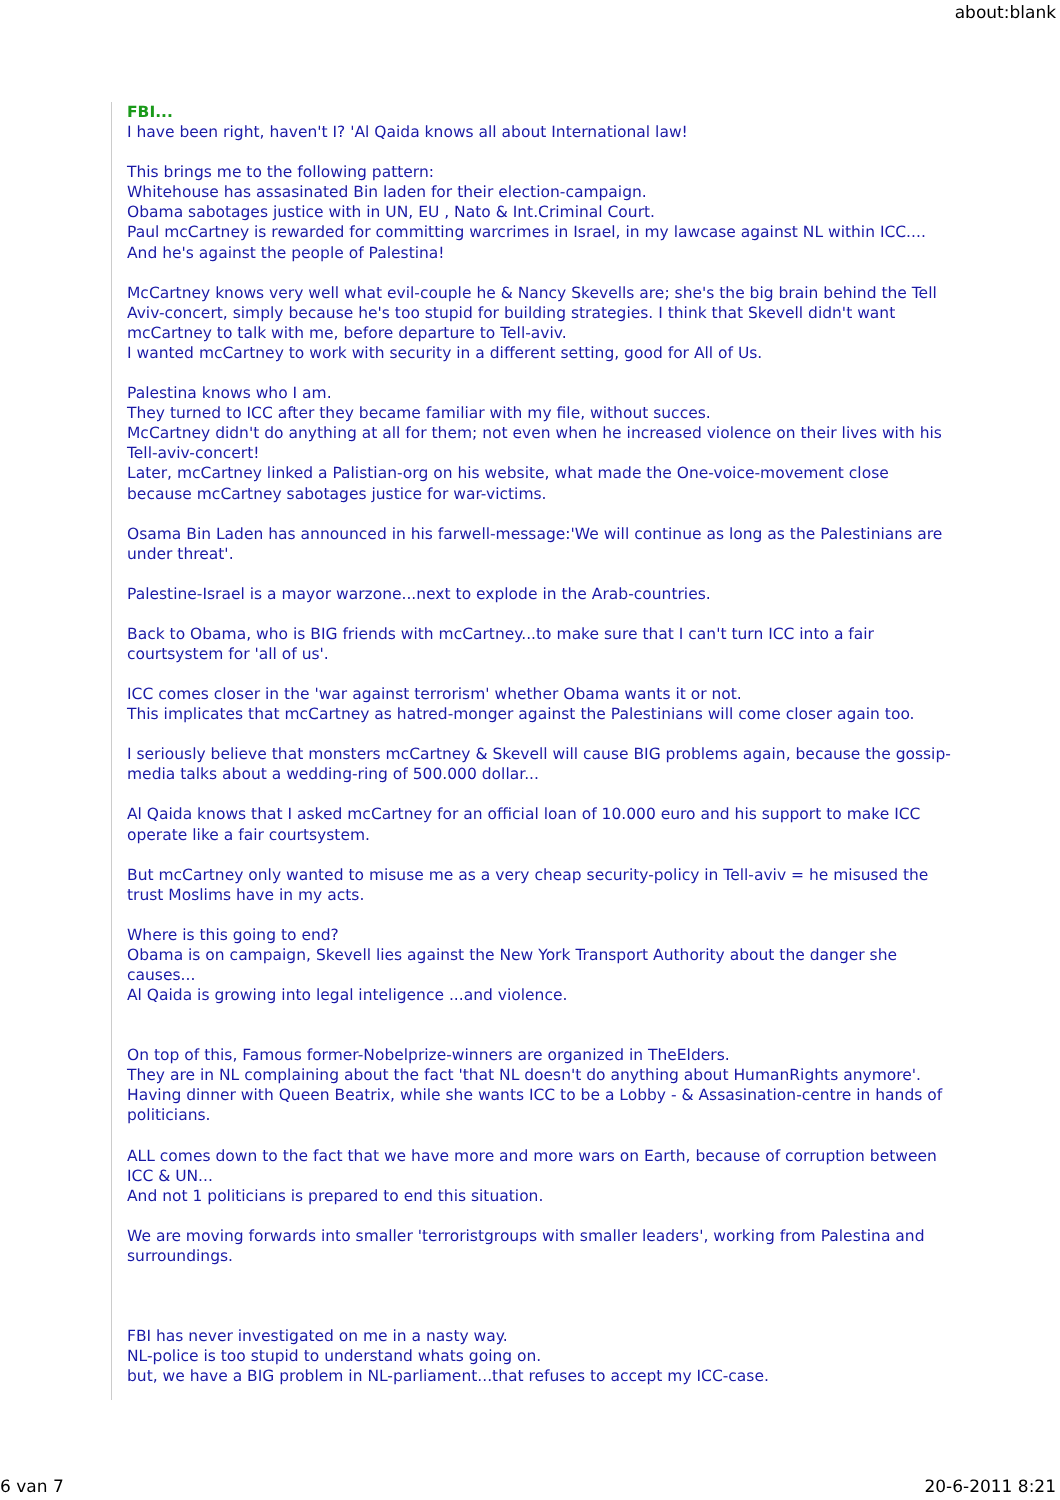about:blank
FBI...
I have been right, haven't I? 'Al Qaida knows all about International law!
This brings me to the following pattern:
Whitehouse has assasinated Bin laden for their election-campaign.
Obama sabotages justice with in UN, EU , Nato & Int.Criminal Court.
Paul mcCartney is rewarded for committing warcrimes in Israel, in my lawcase against NL within ICC.... And he's against the people of Palestina!
McCartney knows very well what evil-couple he & Nancy Skevells are; she's the big brain behind the Tell Aviv-concert, simply because he's too stupid for building strategies. I think that Skevell didn't want mcCartney to talk with me, before departure to Tell-aviv.
I wanted mcCartney to work with security in a different setting, good for All of Us.
Palestina knows who I am.
They turned to ICC after they became familiar with my file, without succes.
McCartney didn't do anything at all for them; not even when he increased violence on their lives with his Tell-aviv-concert!
Later, mcCartney linked a Palistian-org on his website, what made the One-voice-movement close because mcCartney sabotages justice for war-victims.
Osama Bin Laden has announced in his farwell-message:'We will continue as long as the Palestinians are under threat'.
Palestine-Israel is a mayor warzone...next to explode in the Arab-countries.
Back to Obama, who is BIG friends with mcCartney...to make sure that I can't turn ICC into a fair courtsystem for 'all of us'.
ICC comes closer in the 'war against terrorism' whether Obama wants it or not.
This implicates that mcCartney as hatred-monger against the Palestinians will come closer again too.
I seriously believe that monsters mcCartney & Skevell will cause BIG problems again, because the gossip-media talks about a wedding-ring of 500.000 dollar...
Al Qaida knows that I asked mcCartney for an official loan of 10.000 euro and his support to make ICC operate like a fair courtsystem.
But mcCartney only wanted to misuse me as a very cheap security-policy in Tell-aviv = he misused the trust Moslims have in my acts.
Where is this going to end?
Obama is on campaign, Skevell lies against the New York Transport Authority about the danger she causes...
Al Qaida is growing into legal inteligence ...and violence.
On top of this, Famous former-Nobelprize-winners are organized in TheElders.
They are in NL complaining about the fact 'that NL doesn't do anything about HumanRights anymore'. Having dinner with Queen Beatrix, while she wants ICC to be a Lobby - & Assasination-centre in hands of politicians.
ALL comes down to the fact that we have more and more wars on Earth, because of corruption between ICC & UN...
And not 1 politicians is prepared to end this situation.
We are moving forwards into smaller 'terroristgroups with smaller leaders', working from Palestina and surroundings.
FBI has never investigated on me in a nasty way.
NL-police is too stupid to understand whats going on.
but, we have a BIG problem in NL-parliament...that refuses to accept my ICC-case.
6 van 7 20-6-2011 8:21